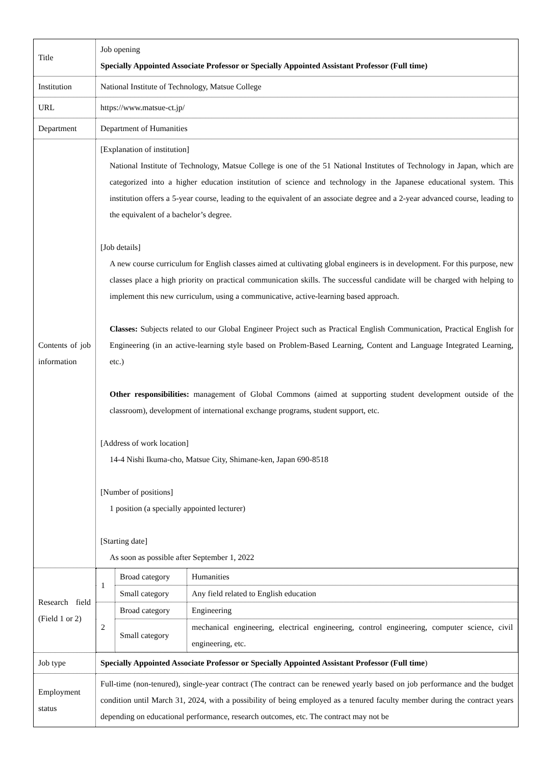| Title | Job opening Specially Appointed Associate Professor or Specially Appointed Assistant Professor (Full time) |
| Institution | National Institute of Technology, Matsue College |
| URL | https://www.matsue-ct.jp/ |
| Department | Department of Humanities |
| Contents of job information | [Explanation of institution] National Institute of Technology, Matsue College is one of the 51 National Institutes of Technology in Japan, which are categorized into a higher education institution of science and technology in the Japanese educational system. This institution offers a 5-year course, leading to the equivalent of an associate degree and a 2-year advanced course, leading to the equivalent of a bachelor’s degree. [Job details] A new course curriculum for English classes aimed at cultivating global engineers is in development. For this purpose, new classes place a high priority on practical communication skills. The successful candidate will be charged with helping to implement this new curriculum, using a communicative, active-learning based approach. Classes: Subjects related to our Global Engineer Project such as Practical English Communication, Practical English for Engineering (in an active-learning style based on Problem-Based Learning, Content and Language Integrated Learning, etc.) Other responsibilities: management of Global Commons (aimed at supporting student development outside of the classroom), development of international exchange programs, student support, etc. [Address of work location] 14-4 Nishi Ikuma-cho, Matsue City, Shimane-ken, Japan 690-8518 [Number of positions] 1 position (a specially appointed lecturer) [Starting date] As soon as possible after September 1, 2022 |
| Research field (Field 1 or 2) | / 1 / Broad category / Humanities / / / Small category / Any field related to English education / / 2 / Broad category / Engineering / / / Small category / mechanical engineering, electrical engineering, control engineering, computer science, civil engineering, etc. / |
| Job type | Specially Appointed Associate Professor or Specially Appointed Assistant Professor (Full time ) |
| Employment status | Full-time (non-tenured), single-year contract (The contract can be renewed yearly based on job performance and the budget condition until March 31, 2024, with a possibility of being employed as a tenured faculty member during the contract years depending on educational performance, research outcomes, etc. The contract may not be |